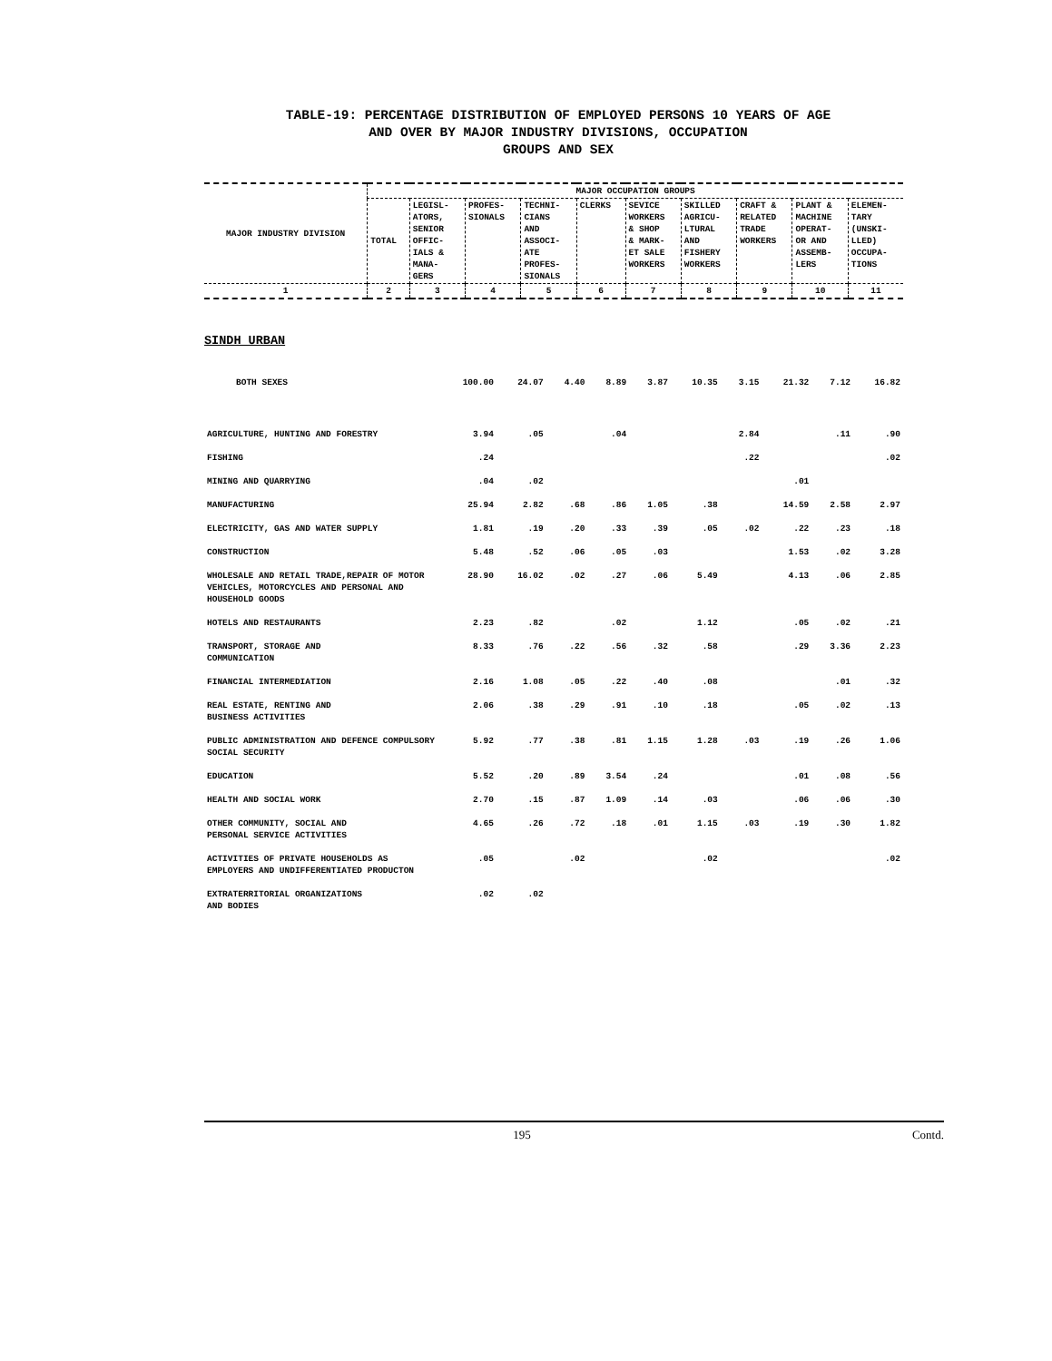TABLE-19: PERCENTAGE DISTRIBUTION OF EMPLOYED PERSONS 10 YEARS OF AGE
AND OVER BY MAJOR INDUSTRY DIVISIONS, OCCUPATION
GROUPS AND SEX
| MAJOR INDUSTRY DIVISION | MAJOR OCCUPATION GROUPS | | | | | | | | | |
| --- | --- | --- | --- | --- | --- | --- | --- | --- | --- | --- |
| | TOTAL | LEGISL- ATORS, SENIOR OFFIC- IALS & MANA- GERS | PROFES- SIONALS | TECHNI- CIANS AND ASSOCI- ATE PROFES- SIONALS | CLERKS | SEVICE WORKERS & SHOP & MARK- ET SALE WORKERS | SKILLED AGRICU- LTURAL AND FISHERY WORKERS | CRAFT & RELATED TRADE WORKERS | PLANT & MACHINE OPERAT- OR AND ASSEMB- LERS | ELEMEN- TARY (UNSKI- LLED) OCCUPA- TIONS |
| 1 | 2 | 3 | 4 | 5 | 6 | 7 | 8 | 9 | 10 | 11 |
SINDH URBAN
| BOTH SEXES | 100.00 | 24.07 | 4.40 | 8.89 | 3.87 | 10.35 | 3.15 | 21.32 | 7.12 | 16.82 |
| AGRICULTURE, HUNTING AND FORESTRY | 3.94 | .05 | | .04 | | | 2.84 | | .11 | .90 |
| FISHING | .24 | | | | | | .22 | | | .02 |
| MINING AND QUARRYING | .04 | .02 | | | | | | .01 | | |
| MANUFACTURING | 25.94 | 2.82 | .68 | .86 | 1.05 | .38 | | 14.59 | 2.58 | 2.97 |
| ELECTRICITY, GAS AND WATER SUPPLY | 1.81 | .19 | .20 | .33 | .39 | .05 | .02 | .22 | .23 | .18 |
| CONSTRUCTION | 5.48 | .52 | .06 | .05 | .03 | | | 1.53 | .02 | 3.28 |
| WHOLESALE AND RETAIL TRADE,REPAIR OF MOTOR VEHICLES, MOTORCYCLES AND PERSONAL AND HOUSEHOLD GOODS | 28.90 | 16.02 | .02 | .27 | .06 | 5.49 | | 4.13 | .06 | 2.85 |
| HOTELS AND RESTAURANTS | 2.23 | .82 | | .02 | | 1.12 | | .05 | .02 | .21 |
| TRANSPORT, STORAGE AND COMMUNICATION | 8.33 | .76 | .22 | .56 | .32 | .58 | | .29 | 3.36 | 2.23 |
| FINANCIAL INTERMEDIATION | 2.16 | 1.08 | .05 | .22 | .40 | .08 | | | .01 | .32 |
| REAL ESTATE, RENTING AND BUSINESS ACTIVITIES | 2.06 | .38 | .29 | .91 | .10 | .18 | | .05 | .02 | .13 |
| PUBLIC ADMINISTRATION AND DEFENCE COMPULSORY SOCIAL SECURITY | 5.92 | .77 | .38 | .81 | 1.15 | 1.28 | .03 | .19 | .26 | 1.06 |
| EDUCATION | 5.52 | .20 | .89 | 3.54 | .24 | | | .01 | .08 | .56 |
| HEALTH AND SOCIAL WORK | 2.70 | .15 | .87 | 1.09 | .14 | .03 | | .06 | .06 | .30 |
| OTHER COMMUNITY, SOCIAL AND PERSONAL SERVICE ACTIVITIES | 4.65 | .26 | .72 | .18 | .01 | 1.15 | .03 | .19 | .30 | 1.82 |
| ACTIVITIES OF PRIVATE HOUSEHOLDS AS EMPLOYERS AND UNDIFFERENTIATED PRODUCTON | .05 | | .02 | | | .02 | | | | .02 |
| EXTRATERRITORIAL ORGANIZATIONS AND BODIES | .02 | .02 | | | | | | | | |
195
Contd.